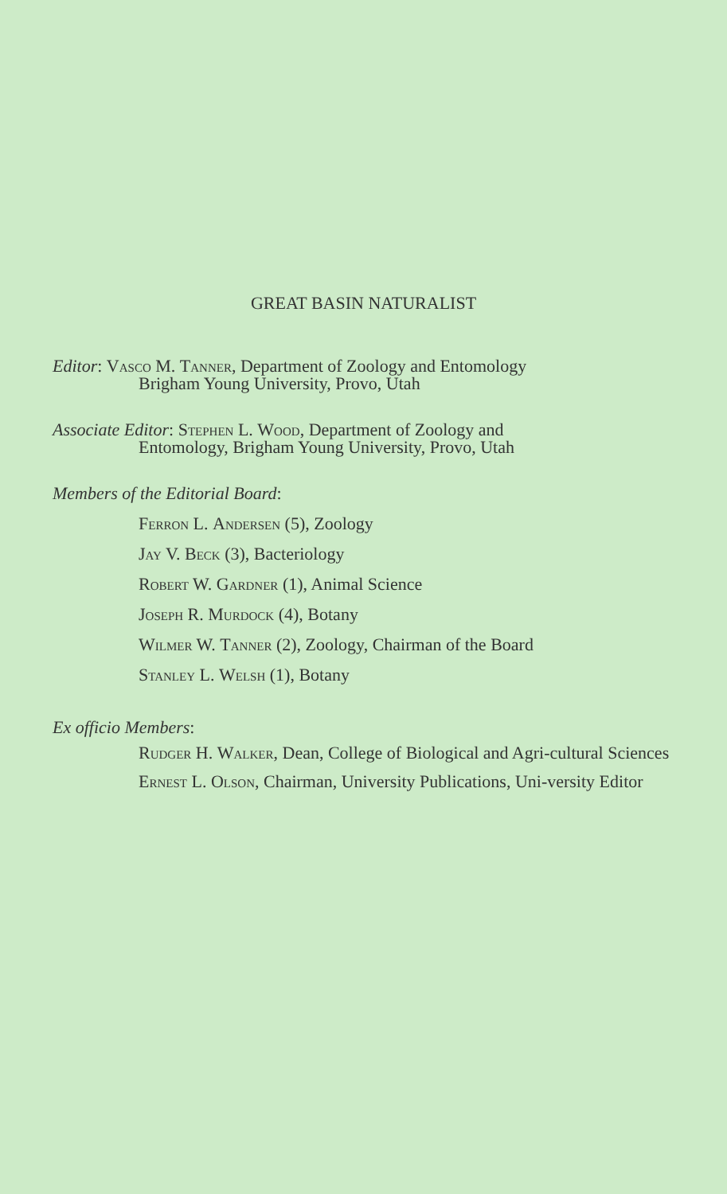GREAT BASIN NATURALIST
Editor: Vasco M. Tanner, Department of Zoology and Entomology
Brigham Young University, Provo, Utah
Associate Editor: Stephen L. Wood, Department of Zoology and
Entomology, Brigham Young University, Provo, Utah
Members of the Editorial Board:
Ferron L. Andersen (5), Zoology
Jay V. Beck (3), Bacteriology
Robert W. Gardner (1), Animal Science
Joseph R. Murdock (4), Botany
Wilmer W. Tanner (2), Zoology, Chairman of the Board
Stanley L. Welsh (1), Botany
Ex officio Members:
Rudger H. Walker, Dean, College of Biological and Agri-cultural Sciences
Ernest L. Olson, Chairman, University Publications, Uni-versity Editor